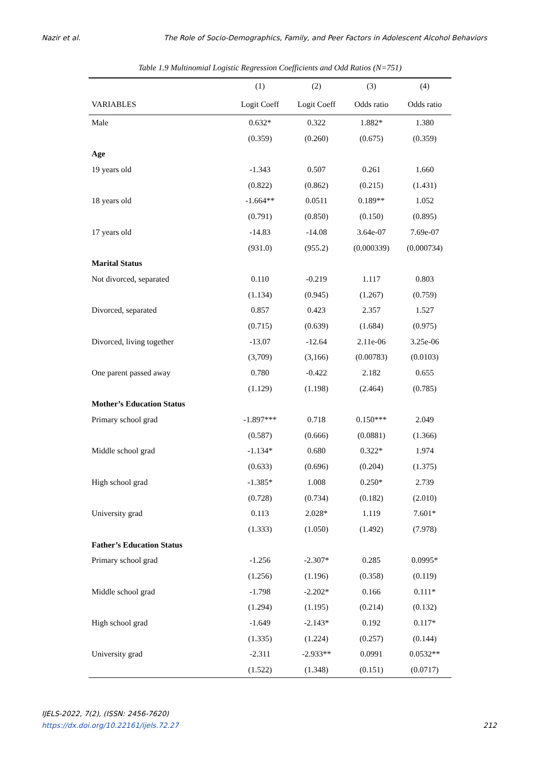Nazir et al. The Role of Socio-Demographics, Family, and Peer Factors in Adolescent Alcohol Behaviors
Table 1.9 Multinomial Logistic Regression Coefficients and Odd Ratios (N=751)
| | (1) | (2) | (3) | (4) |
| --- | --- | --- | --- | --- |
| VARIABLES | Logit Coeff | Logit Coeff | Odds ratio | Odds ratio |
| Male | 0.632* | 0.322 | 1.882* | 1.380 |
| | (0.359) | (0.260) | (0.675) | (0.359) |
| Age | | | | |
| 19 years old | -1.343 | 0.507 | 0.261 | 1.660 |
| | (0.822) | (0.862) | (0.215) | (1.431) |
| 18 years old | -1.664** | 0.0511 | 0.189** | 1.052 |
| | (0.791) | (0.850) | (0.150) | (0.895) |
| 17 years old | -14.83 | -14.08 | 3.64e-07 | 7.69e-07 |
| | (931.0) | (955.2) | (0.000339) | (0.000734) |
| Marital Status | | | | |
| Not divorced, separated | 0.110 | -0.219 | 1.117 | 0.803 |
| | (1.134) | (0.945) | (1.267) | (0.759) |
| Divorced, separated | 0.857 | 0.423 | 2.357 | 1.527 |
| | (0.715) | (0.639) | (1.684) | (0.975) |
| Divorced, living together | -13.07 | -12.64 | 2.11e-06 | 3.25e-06 |
| | (3,709) | (3,166) | (0.00783) | (0.0103) |
| One parent passed away | 0.780 | -0.422 | 2.182 | 0.655 |
| | (1.129) | (1.198) | (2.464) | (0.785) |
| Mother’s Education Status | | | | |
| Primary school grad | -1.897*** | 0.718 | 0.150*** | 2.049 |
| | (0.587) | (0.666) | (0.0881) | (1.366) |
| Middle school grad | -1.134* | 0.680 | 0.322* | 1.974 |
| | (0.633) | (0.696) | (0.204) | (1.375) |
| High school grad | -1.385* | 1.008 | 0.250* | 2.739 |
| | (0.728) | (0.734) | (0.182) | (2.010) |
| University grad | 0.113 | 2.028* | 1.119 | 7.601* |
| | (1.333) | (1.050) | (1.492) | (7.978) |
| Father’s Education Status | | | | |
| Primary school grad | -1.256 | -2.307* | 0.285 | 0.0995* |
| | (1.256) | (1.196) | (0.358) | (0.119) |
| Middle school grad | -1.798 | -2.202* | 0.166 | 0.111* |
| | (1.294) | (1.195) | (0.214) | (0.132) |
| High school grad | -1.649 | -2.143* | 0.192 | 0.117* |
| | (1.335) | (1.224) | (0.257) | (0.144) |
| University grad | -2.311 | -2.933** | 0.0991 | 0.0532** |
| | (1.522) | (1.348) | (0.151) | (0.0717) |
IJELS-2022, 7(2), (ISSN: 2456-7620)
https://dx.doi.org/10.22161/ijels.72.27
212